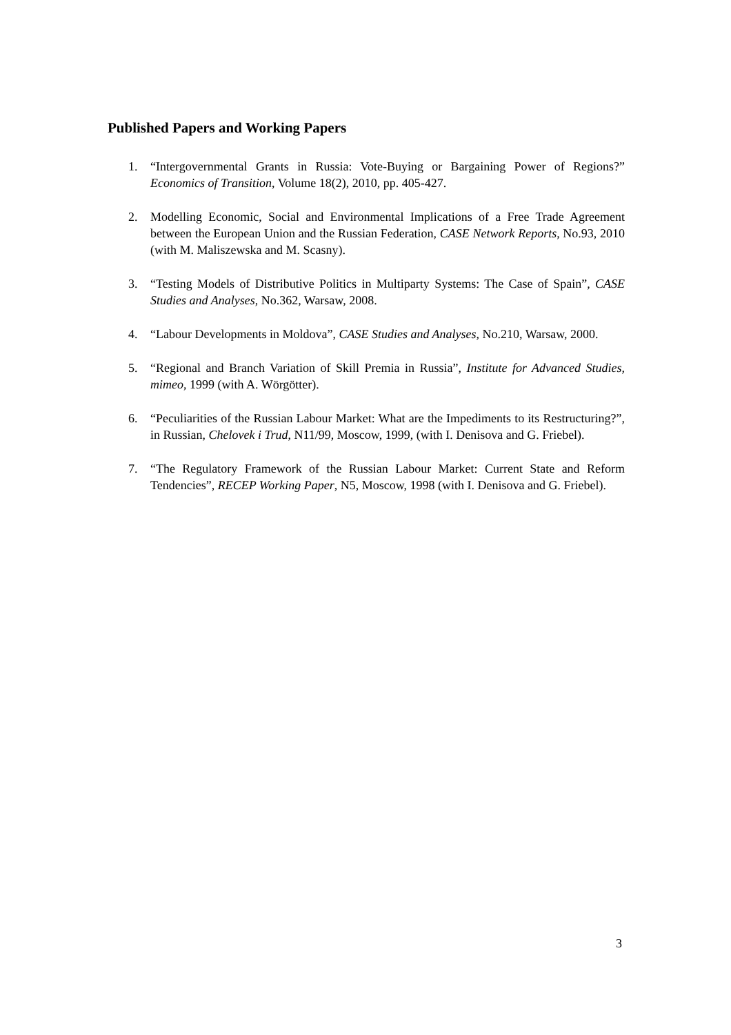Published Papers and Working Papers
1. “Intergovernmental Grants in Russia: Vote-Buying or Bargaining Power of Regions?” Economics of Transition, Volume 18(2), 2010, pp. 405-427.
2. Modelling Economic, Social and Environmental Implications of a Free Trade Agreement between the European Union and the Russian Federation, CASE Network Reports, No.93, 2010 (with M. Maliszewska and M. Scasny).
3. “Testing Models of Distributive Politics in Multiparty Systems: The Case of Spain”, CASE Studies and Analyses, No.362, Warsaw, 2008.
4. “Labour Developments in Moldova”, CASE Studies and Analyses, No.210, Warsaw, 2000.
5. “Regional and Branch Variation of Skill Premia in Russia”, Institute for Advanced Studies, mimeo, 1999 (with A. Wörgötter).
6. “Peculiarities of the Russian Labour Market: What are the Impediments to its Restructuring?”, in Russian, Chelovek i Trud, N11/99, Moscow, 1999, (with I. Denisova and G. Friebel).
7. “The Regulatory Framework of the Russian Labour Market: Current State and Reform Tendencies”, RECEP Working Paper, N5, Moscow, 1998 (with I. Denisova and G. Friebel).
3